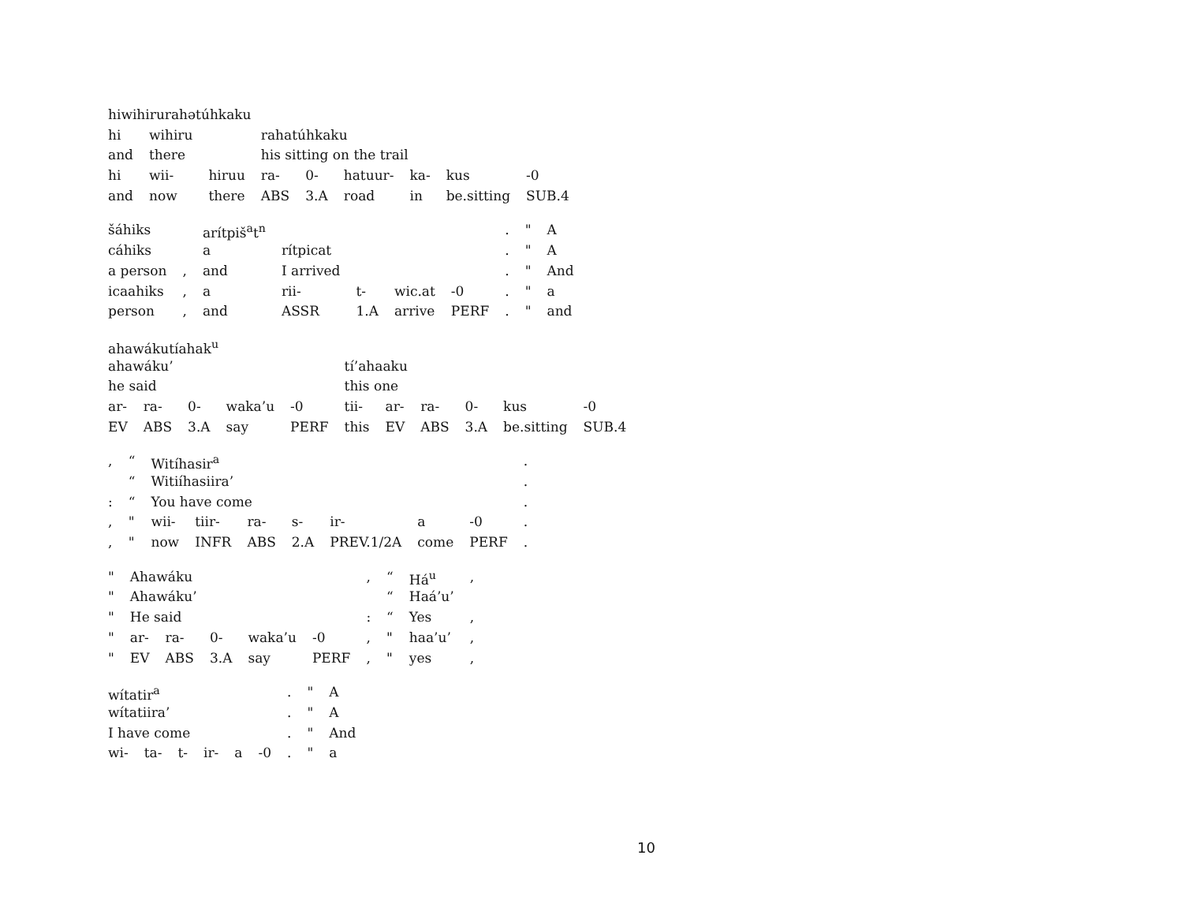hiwihirurahətúhkaku
| hi | wihiru | | rahatúhkaku | | | | | |
| and | there | | his sitting on the trail | | | | | |
| hi | wii- | hiruu | ra- | 0- | hatuur- | ka- | kus | -0 |
| and | now | there | ABS | 3.A | road | in | be.sitting | SUB.4 |
| šáhiks | | arítpiš<sup>a</sup>t<sup>n</sup> | | | | | . | " | A |
| cáhiks | | a | rítpicat | | | | . | " | A |
| a person | , | and | I arrived | | | | . | " | And |
| icaahiks | , | a | rii- | t- | wic.at | -0 | . | " | a |
| person | , | and | ASSR | 1.A | arrive | PERF | . | " | and |
ahawákutíahak<sup>u</sup>
| ahawáku’ | | | | | tí’ahaaku | | | | | |
| he said | | | | | this one | | | | | |
| ar- | ra- | 0- | waka’u | -0 | tii- | ar- | ra- | 0- | kus | -0 |
| EV | ABS | 3.A | say | PERF | this | EV | ABS | 3.A | be.sitting | SUB.4 |
| , | “ | Witíhasir<sup>a</sup> | | | | | | | . |
| | “ | Witiíhasiira’ | | | | | | | . |
| : | “ | You have come | | | | | | | . |
| , | " | wii- | tiir- | ra- | s- | ir- | a | -0 | . |
| , | " | now | INFR | ABS | 2.A | PREV.1/2A | come | PERF | . |
| " | Ahawáku | | | | | , | “ | Há<sup>u</sup> | , |
| " | Ahawáku’ | | | | | | “ | Haá’u’ | |
| " | He said | | | | | : | “ | Yes | , |
| " | ar- | ra- | 0- | waka’u | -0 | , | " | haa’u’ | , |
| " | EV | ABS | 3.A | say | PERF | , | " | yes | , |
| wítatir<sup>a</sup> | | | | | | . | " | A |
| wítatiira’ | | | | | | . | " | A |
| I have come | | | | | | . | " | And |
| wi- | ta- | t- | ir- | a | -0 | . | " | a |
10